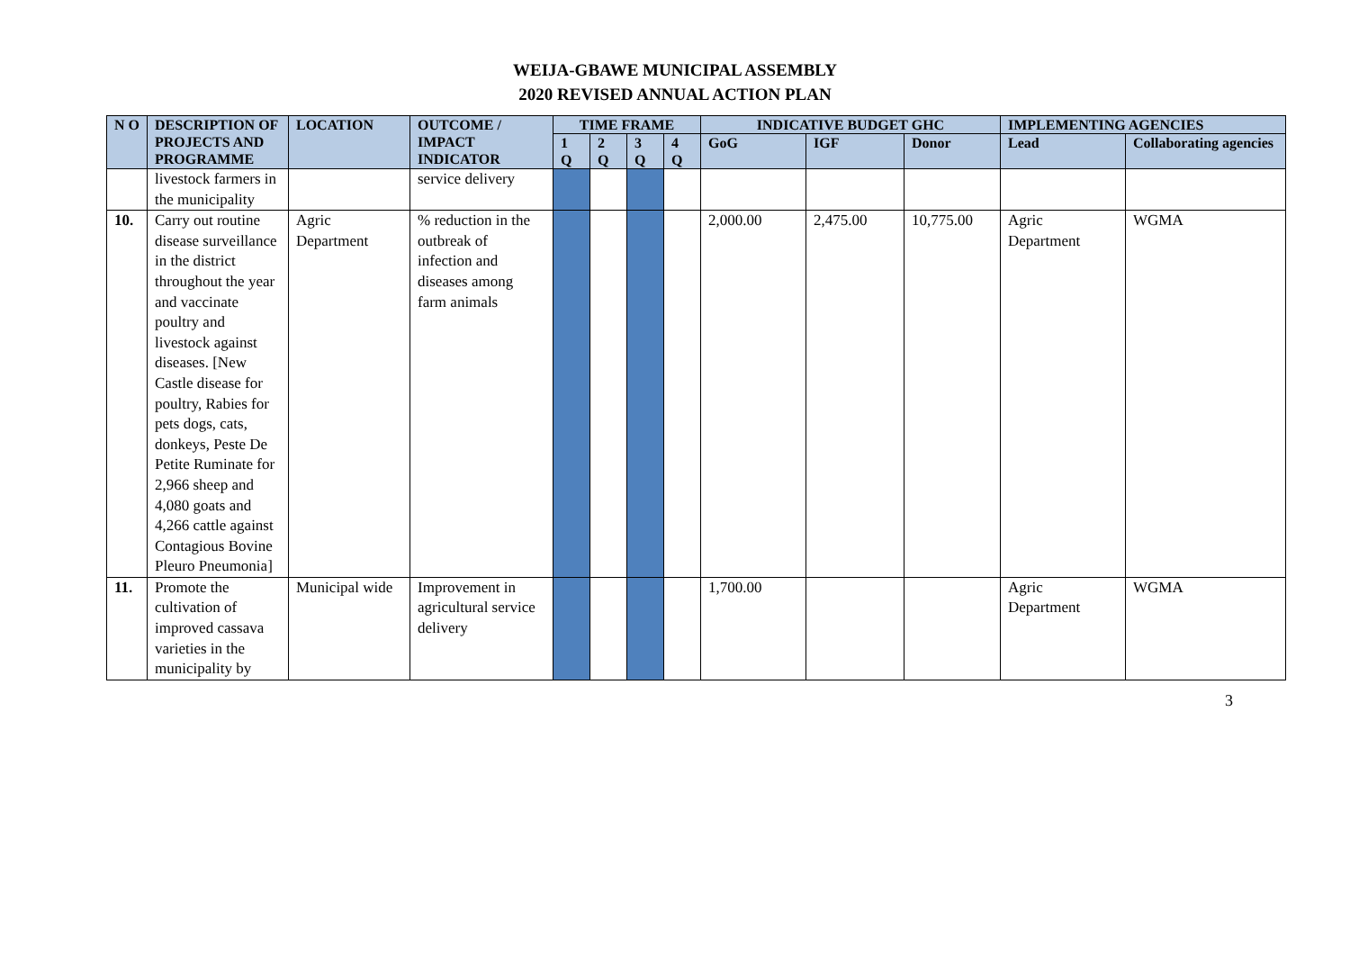WEIJA-GBAWE MUNICIPAL ASSEMBLY
2020 REVISED ANNUAL ACTION PLAN
| N O | DESCRIPTION OF PROJECTS AND PROGRAMME | LOCATION | OUTCOME / IMPACT INDICATOR | TIME FRAME | | | | INDICATIVE BUDGET GHC | | | IMPLEMENTING AGENCIES | |
| --- | --- | --- | --- | --- | --- | --- | --- | --- | --- | --- | --- | --- |
| | | | | 1 Q | 2 Q | 3 Q | 4 Q | GoG | IGF | Donor | Lead | Collaborating agencies |
| | livestock farmers in the municipality | | service delivery | | | | | | | | | |
| 10. | Carry out routine disease surveillance in the district throughout the year and vaccinate poultry and livestock against diseases. [New Castle disease for poultry, Rabies for pets dogs, cats, donkeys, Peste De Petite Ruminate for 2,966 sheep and 4,080 goats and 4,266 cattle against Contagious Bovine Pleuro Pneumonia] | Agric Department | % reduction in the outbreak of infection and diseases among farm animals | | | | | 2,000.00 | 2,475.00 | 10,775.00 | Agric Department | WGMA |
| 11. | Promote the cultivation of improved cassava varieties in the municipality by | Municipal wide | Improvement in agricultural service delivery | | | | | 1,700.00 | | | Agric Department | WGMA |
3